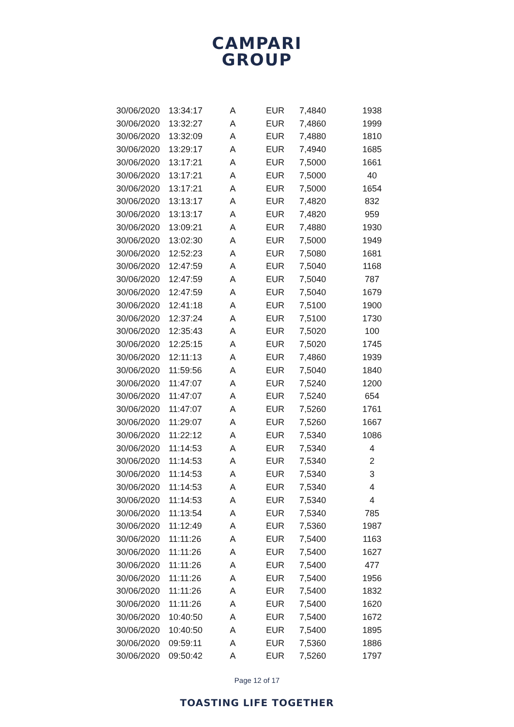CAMPARI
GROUP
| 30/06/2020 | 13:34:17 | A | EUR | 7,4840 | 1938 |
| 30/06/2020 | 13:32:27 | A | EUR | 7,4860 | 1999 |
| 30/06/2020 | 13:32:09 | A | EUR | 7,4880 | 1810 |
| 30/06/2020 | 13:29:17 | A | EUR | 7,4940 | 1685 |
| 30/06/2020 | 13:17:21 | A | EUR | 7,5000 | 1661 |
| 30/06/2020 | 13:17:21 | A | EUR | 7,5000 | 40 |
| 30/06/2020 | 13:17:21 | A | EUR | 7,5000 | 1654 |
| 30/06/2020 | 13:13:17 | A | EUR | 7,4820 | 832 |
| 30/06/2020 | 13:13:17 | A | EUR | 7,4820 | 959 |
| 30/06/2020 | 13:09:21 | A | EUR | 7,4880 | 1930 |
| 30/06/2020 | 13:02:30 | A | EUR | 7,5000 | 1949 |
| 30/06/2020 | 12:52:23 | A | EUR | 7,5080 | 1681 |
| 30/06/2020 | 12:47:59 | A | EUR | 7,5040 | 1168 |
| 30/06/2020 | 12:47:59 | A | EUR | 7,5040 | 787 |
| 30/06/2020 | 12:47:59 | A | EUR | 7,5040 | 1679 |
| 30/06/2020 | 12:41:18 | A | EUR | 7,5100 | 1900 |
| 30/06/2020 | 12:37:24 | A | EUR | 7,5100 | 1730 |
| 30/06/2020 | 12:35:43 | A | EUR | 7,5020 | 100 |
| 30/06/2020 | 12:25:15 | A | EUR | 7,5020 | 1745 |
| 30/06/2020 | 12:11:13 | A | EUR | 7,4860 | 1939 |
| 30/06/2020 | 11:59:56 | A | EUR | 7,5040 | 1840 |
| 30/06/2020 | 11:47:07 | A | EUR | 7,5240 | 1200 |
| 30/06/2020 | 11:47:07 | A | EUR | 7,5240 | 654 |
| 30/06/2020 | 11:47:07 | A | EUR | 7,5260 | 1761 |
| 30/06/2020 | 11:29:07 | A | EUR | 7,5260 | 1667 |
| 30/06/2020 | 11:22:12 | A | EUR | 7,5340 | 1086 |
| 30/06/2020 | 11:14:53 | A | EUR | 7,5340 | 4 |
| 30/06/2020 | 11:14:53 | A | EUR | 7,5340 | 2 |
| 30/06/2020 | 11:14:53 | A | EUR | 7,5340 | 3 |
| 30/06/2020 | 11:14:53 | A | EUR | 7,5340 | 4 |
| 30/06/2020 | 11:14:53 | A | EUR | 7,5340 | 4 |
| 30/06/2020 | 11:13:54 | A | EUR | 7,5340 | 785 |
| 30/06/2020 | 11:12:49 | A | EUR | 7,5360 | 1987 |
| 30/06/2020 | 11:11:26 | A | EUR | 7,5400 | 1163 |
| 30/06/2020 | 11:11:26 | A | EUR | 7,5400 | 1627 |
| 30/06/2020 | 11:11:26 | A | EUR | 7,5400 | 477 |
| 30/06/2020 | 11:11:26 | A | EUR | 7,5400 | 1956 |
| 30/06/2020 | 11:11:26 | A | EUR | 7,5400 | 1832 |
| 30/06/2020 | 11:11:26 | A | EUR | 7,5400 | 1620 |
| 30/06/2020 | 10:40:50 | A | EUR | 7,5400 | 1672 |
| 30/06/2020 | 10:40:50 | A | EUR | 7,5400 | 1895 |
| 30/06/2020 | 09:59:11 | A | EUR | 7,5360 | 1886 |
| 30/06/2020 | 09:50:42 | A | EUR | 7,5260 | 1797 |
Page 12 of 17
TOASTING LIFE TOGETHER